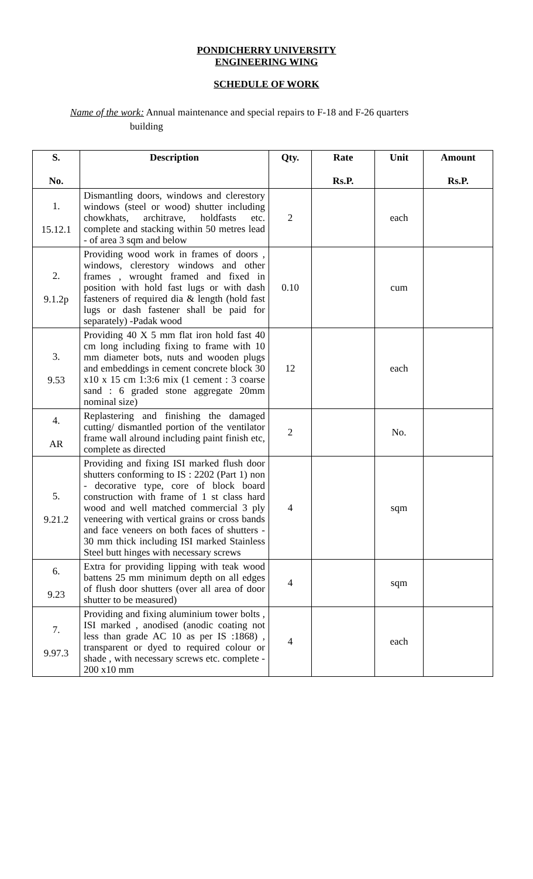PONDICHERRY UNIVERSITY
ENGINEERING WING
SCHEDULE OF WORK
Name of the work: Annual maintenance and special repairs to F-18 and F-26 quarters
building
| S. No. | Description | Qty. | Rate Rs.P. | Unit | Amount Rs.P. |
| --- | --- | --- | --- | --- | --- |
| 1. 15.12.1 | Dismantling doors, windows and clerestory windows (steel or wood) shutter including chowkhats, architrave, holdfasts etc. complete and stacking within 50 metres lead - of area 3 sqm and below | 2 | | each | |
| 2. 9.1.2p | Providing wood work in frames of doors , windows, clerestory windows and other frames , wrought framed and fixed in position with hold fast lugs or with dash fasteners of required dia & length (hold fast lugs or dash fastener shall be paid for separately) -Padak wood | 0.10 | | cum | |
| 3. 9.53 | Providing 40 X 5 mm flat iron hold fast 40 cm long including fixing to frame with 10 mm diameter bots, nuts and wooden plugs and embeddings in cement concrete block 30 x10 x 15 cm 1:3:6 mix (1 cement : 3 coarse sand : 6 graded stone aggregate 20mm nominal size) | 12 | | each | |
| 4. AR | Replastering and finishing the damaged cutting/ dismantled portion of the ventilator frame wall alround including paint finish etc, complete as directed | 2 | | No. | |
| 5. 9.21.2 | Providing and fixing ISI marked flush door shutters conforming to IS : 2202 (Part 1) non - decorative type, core of block board construction with frame of 1 st class hard wood and well matched commercial 3 ply veneering with vertical grains or cross bands and face veneers on both faces of shutters - 30 mm thick including ISI marked Stainless Steel butt hinges with necessary screws | 4 | | sqm | |
| 6. 9.23 | Extra for providing lipping with teak wood battens 25 mm minimum depth on all edges of flush door shutters (over all area of door shutter to be measured) | 4 | | sqm | |
| 7. 9.97.3 | Providing and fixing aluminium tower bolts , ISI marked , anodised (anodic coating not less than grade AC 10 as per IS :1868) , transparent or dyed to required colour or shade , with necessary screws etc. complete - 200 x10 mm | 4 | | each | |